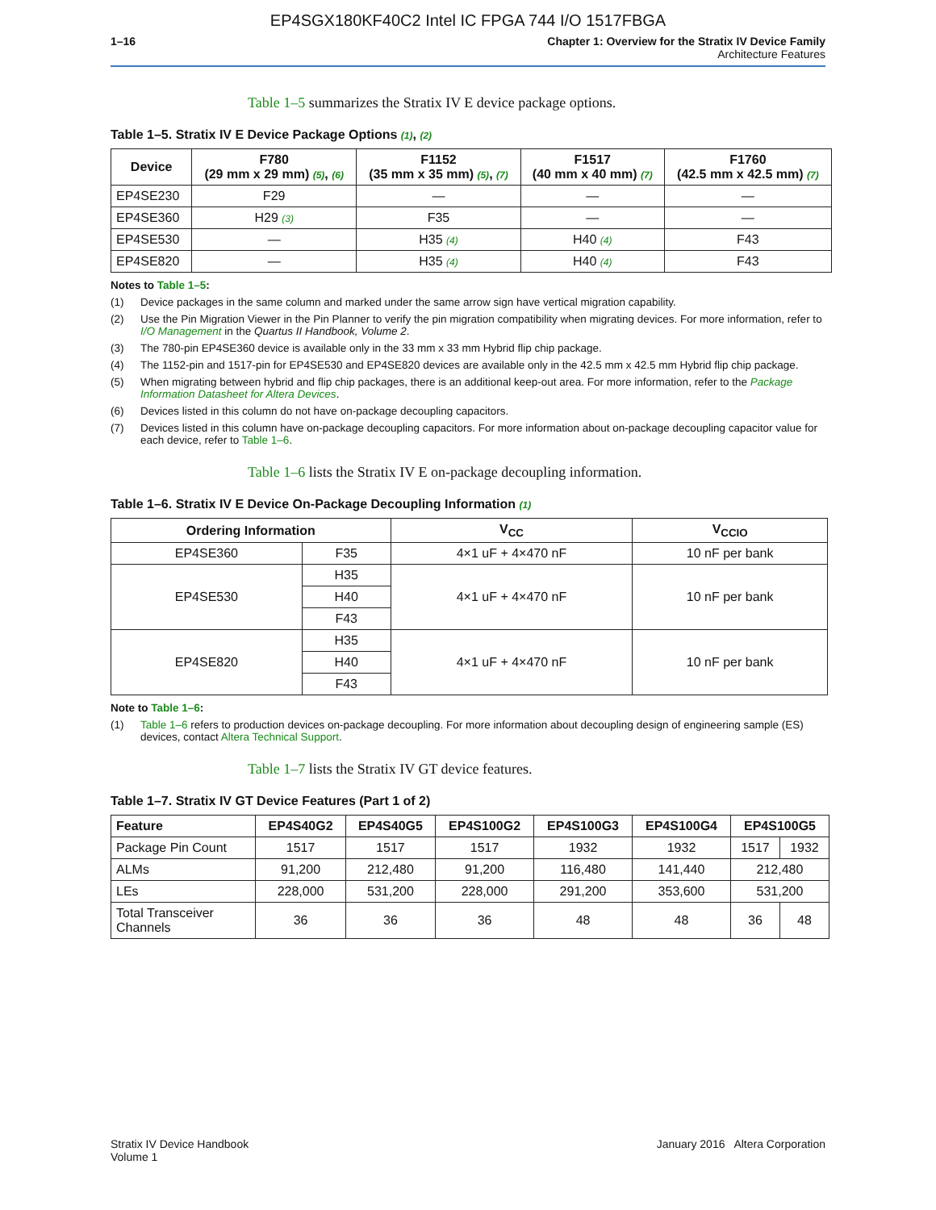EP4SGX180KF40C2 Intel IC FPGA 744 I/O 1517FBGA
1–16 Chapter 1: Overview for the Stratix IV Device Family
Architecture Features
Table 1–5 summarizes the Stratix IV E device package options.
Table 1–5. Stratix IV E Device Package Options (1), (2)
| Device | F780 (29 mm x 29 mm) (5) , (6) | F1152 (35 mm x 35 mm) (5) , (7) | F1517 (40 mm x 40 mm) (7) | F1760 (42.5 mm x 42.5 mm) (7) |
| --- | --- | --- | --- | --- |
| EP4SE230 | F29 | — | — | — |
| EP4SE360 | H29 (3) | F35 | — | — |
| EP4SE530 | — | H35 (4) | H40 (4) | F43 |
| EP4SE820 | — | H35 (4) | H40 (4) | F43 |
Notes to Table 1–5:
(1) Device packages in the same column and marked under the same arrow sign have vertical migration capability.
(2) Use the Pin Migration Viewer in the Pin Planner to verify the pin migration compatibility when migrating devices. For more information, refer to I/O Management in the Quartus II Handbook, Volume 2.
(3) The 780-pin EP4SE360 device is available only in the 33 mm x 33 mm Hybrid flip chip package.
(4) The 1152-pin and 1517-pin for EP4SE530 and EP4SE820 devices are available only in the 42.5 mm x 42.5 mm Hybrid flip chip package.
(5) When migrating between hybrid and flip chip packages, there is an additional keep-out area. For more information, refer to the Package Information Datasheet for Altera Devices.
(6) Devices listed in this column do not have on-package decoupling capacitors.
(7) Devices listed in this column have on-package decoupling capacitors. For more information about on-package decoupling capacitor value for each device, refer to Table 1–6.
Table 1–6 lists the Stratix IV E on-package decoupling information.
Table 1–6. Stratix IV E Device On-Package Decoupling Information (1)
| Ordering Information | | V<sub>CC</sub> | V<sub>CCIO</sub> |
| --- | --- | --- | --- |
| EP4SE360 | F35 | 4×1 uF + 4×470 nF | 10 nF per bank |
| EP4SE530 | H35 | 4×1 uF + 4×470 nF | 10 nF per bank |
| | H40 | | |
| | F43 | | |
| EP4SE820 | H35 | 4×1 uF + 4×470 nF | 10 nF per bank |
| | H40 | | |
| | F43 | | |
Note to Table 1–6:
(1) Table 1–6 refers to production devices on-package decoupling. For more information about decoupling design of engineering sample (ES) devices, contact Altera Technical Support.
Table 1–7 lists the Stratix IV GT device features.
Table 1–7. Stratix IV GT Device Features (Part 1 of 2)
| Feature | EP4S40G2 | EP4S40G5 | EP4S100G2 | EP4S100G3 | EP4S100G4 | EP4S100G5 | |
| --- | --- | --- | --- | --- | --- | --- | --- |
| Package Pin Count | 1517 | 1517 | 1517 | 1932 | 1932 | 1517 | 1932 |
| ALMs | 91,200 | 212,480 | 91,200 | 116,480 | 141,440 | 212,480 | |
| LEs | 228,000 | 531,200 | 228,000 | 291,200 | 353,600 | 531,200 | |
| Total Transceiver Channels | 36 | 36 | 36 | 48 | 48 | 36 | 48 |
Stratix IV Device Handbook
Volume 1
January 2016 Altera Corporation